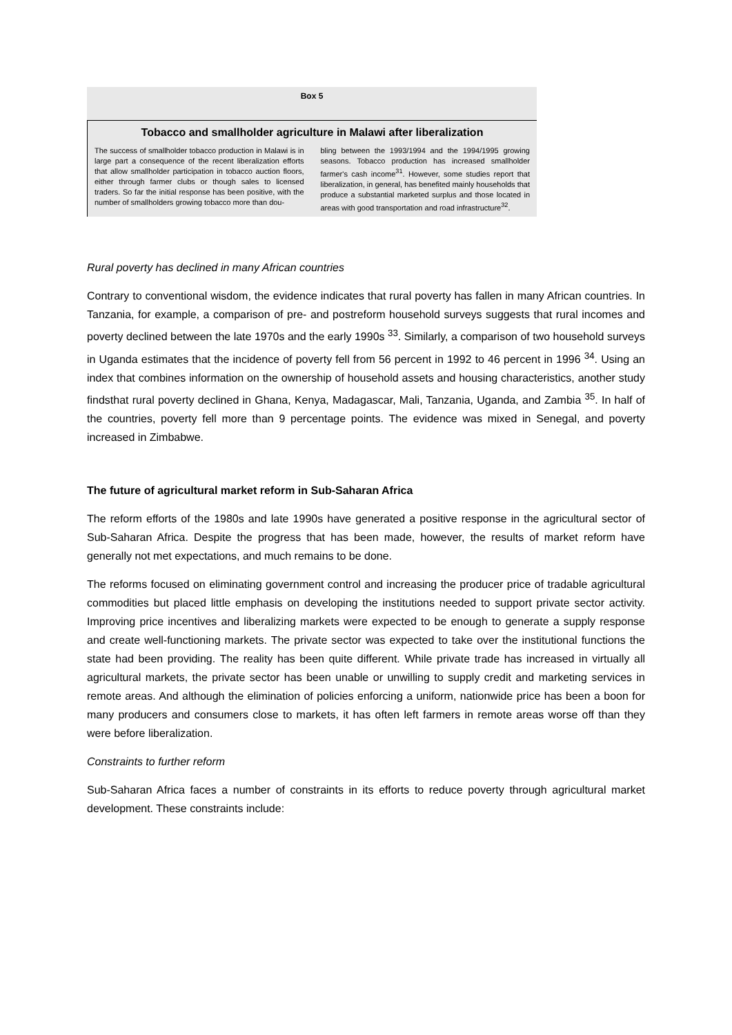Box 5
Tobacco and smallholder agriculture in Malawi after liberalization
The success of smallholder tobacco production in Malawi is in large part a consequence of the recent liberalization efforts that allow smallholder participation in tobacco auction floors, either through farmer clubs or though sales to licensed traders. So far the initial response has been positive, with the number of smallholders growing tobacco more than dou-
bling between the 1993/1994 and the 1994/1995 growing seasons. Tobacco production has increased smallholder farmer's cash income<sup>31</sup>. However, some studies report that liberalization, in general, has benefited mainly households that produce a substantial marketed surplus and those located in areas with good transportation and road infrastructure<sup>32</sup>.
Rural poverty has declined in many African countries
Contrary to conventional wisdom, the evidence indicates that rural poverty has fallen in many African countries. In Tanzania, for example, a comparison of pre- and postreform household surveys suggests that rural incomes and poverty declined between the late 1970s and the early 1990s <sup>33</sup>. Similarly, a comparison of two household surveys in Uganda estimates that the incidence of poverty fell from 56 percent in 1992 to 46 percent in 1996 <sup>34</sup>. Using an index that combines information on the ownership of household assets and housing characteristics, another study findsthat rural poverty declined in Ghana, Kenya, Madagascar, Mali, Tanzania, Uganda, and Zambia <sup>35</sup>. In half of the countries, poverty fell more than 9 percentage points. The evidence was mixed in Senegal, and poverty increased in Zimbabwe.
The future of agricultural market reform in Sub-Saharan Africa
The reform efforts of the 1980s and late 1990s have generated a positive response in the agricultural sector of Sub-Saharan Africa. Despite the progress that has been made, however, the results of market reform have generally not met expectations, and much remains to be done.
The reforms focused on eliminating government control and increasing the producer price of tradable agricultural commodities but placed little emphasis on developing the institutions needed to support private sector activity. Improving price incentives and liberalizing markets were expected to be enough to generate a supply response and create well-functioning markets. The private sector was expected to take over the institutional functions the state had been providing. The reality has been quite different. While private trade has increased in virtually all agricultural markets, the private sector has been unable or unwilling to supply credit and marketing services in remote areas. And although the elimination of policies enforcing a uniform, nationwide price has been a boon for many producers and consumers close to markets, it has often left farmers in remote areas worse off than they were before liberalization.
Constraints to further reform
Sub-Saharan Africa faces a number of constraints in its efforts to reduce poverty through agricultural market development. These constraints include: